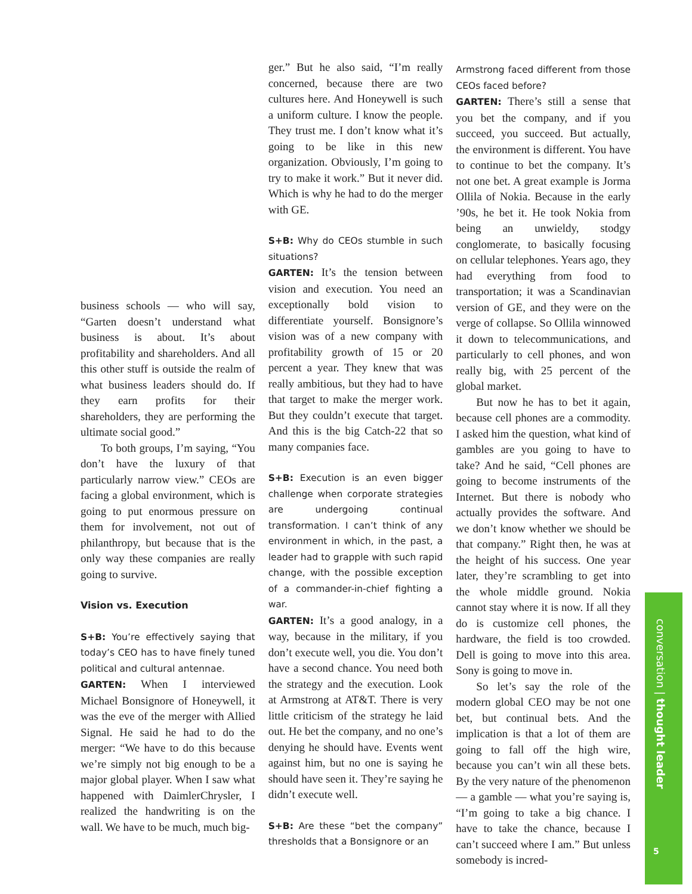business schools — who will say, “Garten doesn’t understand what business is about. It’s about profitability and shareholders. And all this other stuff is outside the realm of what business leaders should do. If they earn profits for their shareholders, they are performing the ultimate social good.”
To both groups, I’m saying, “You don’t have the luxury of that particularly narrow view.” CEOs are facing a global environment, which is going to put enormous pressure on them for involvement, not out of philanthropy, but because that is the only way these companies are really going to survive.
Vision vs. Execution
S+B: You’re effectively saying that today’s CEO has to have finely tuned political and cultural antennae.
GARTEN: When I interviewed Michael Bonsignore of Honeywell, it was the eve of the merger with Allied Signal. He said he had to do the merger: “We have to do this because we’re simply not big enough to be a major global player. When I saw what happened with DaimlerChrysler, I realized the handwriting is on the wall. We have to be much, much big-
ger.” But he also said, “I’m really concerned, because there are two cultures here. And Honeywell is such a uniform culture. I know the people. They trust me. I don’t know what it’s going to be like in this new organization. Obviously, I’m going to try to make it work.” But it never did. Which is why he had to do the merger with GE.
S+B: Why do CEOs stumble in such situations?
GARTEN: It’s the tension between vision and execution. You need an exceptionally bold vision to differentiate yourself. Bonsignore’s vision was of a new company with profitability growth of 15 or 20 percent a year. They knew that was really ambitious, but they had to have that target to make the merger work. But they couldn’t execute that target. And this is the big Catch-22 that so many companies face.
S+B: Execution is an even bigger challenge when corporate strategies are undergoing continual transformation. I can’t think of any environment in which, in the past, a leader had to grapple with such rapid change, with the possible exception of a commander-in-chief fighting a war.
GARTEN: It’s a good analogy, in a way, because in the military, if you don’t execute well, you die. You don’t have a second chance. You need both the strategy and the execution. Look at Armstrong at AT&T. There is very little criticism of the strategy he laid out. He bet the company, and no one’s denying he should have. Events went against him, but no one is saying he should have seen it. They’re saying he didn’t execute well.
S+B: Are these “bet the company” thresholds that a Bonsignore or an
Armstrong faced different from those CEOs faced before?
GARTEN: There’s still a sense that you bet the company, and if you succeed, you succeed. But actually, the environment is different. You have to continue to bet the company. It’s not one bet. A great example is Jorma Ollila of Nokia. Because in the early ’90s, he bet it. He took Nokia from being an unwieldy, stodgy conglomerate, to basically focusing on cellular telephones. Years ago, they had everything from food to transportation; it was a Scandinavian version of GE, and they were on the verge of collapse. So Ollila winnowed it down to telecommunications, and particularly to cell phones, and won really big, with 25 percent of the global market.
But now he has to bet it again, because cell phones are a commodity. I asked him the question, what kind of gambles are you going to have to take? And he said, “Cell phones are going to become instruments of the Internet. But there is nobody who actually provides the software. And we don’t know whether we should be that company.” Right then, he was at the height of his success. One year later, they’re scrambling to get into the whole middle ground. Nokia cannot stay where it is now. If all they do is customize cell phones, the hardware, the field is too crowded. Dell is going to move into this area. Sony is going to move in.
So let’s say the role of the modern global CEO may be not one bet, but continual bets. And the implication is that a lot of them are going to fall off the high wire, because you can’t win all these bets. By the very nature of the phenomenon — a gamble — what you’re saying is, “I’m going to take a big chance. I have to take the chance, because I can’t succeed where I am.” But unless somebody is incred-
conversation | thought leader
5